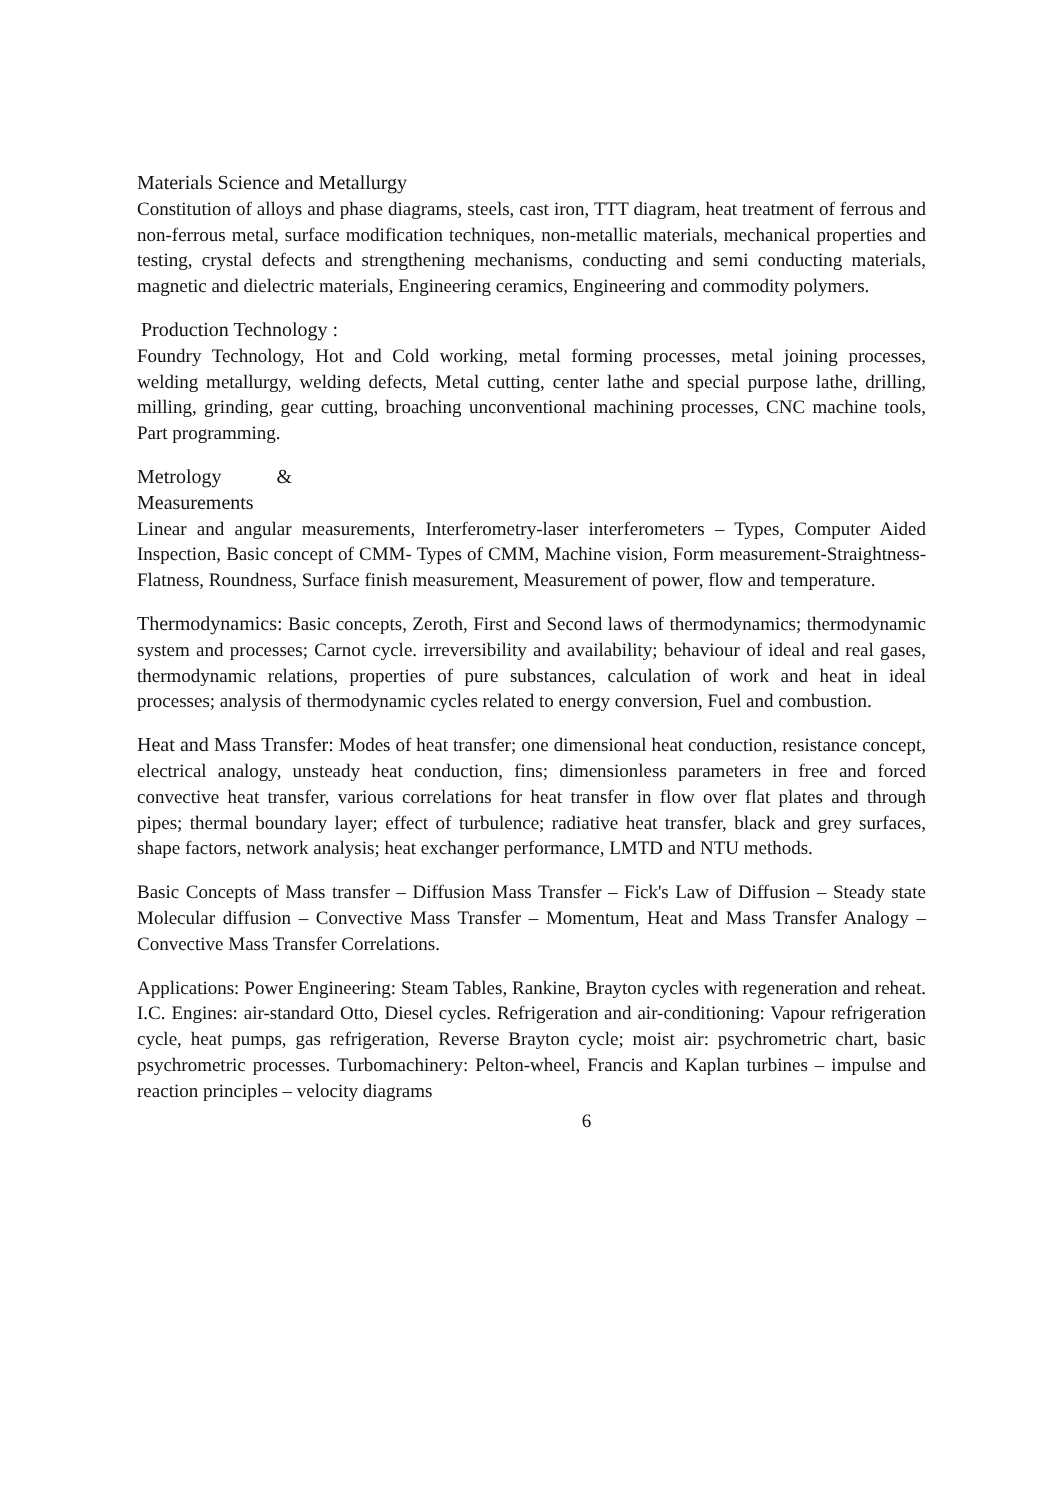Materials Science and Metallurgy
Constitution of alloys and phase diagrams, steels, cast iron, TTT diagram, heat treatment of ferrous and non-ferrous metal, surface modification techniques, non-metallic materials, mechanical properties and testing, crystal defects and strengthening mechanisms, conducting and semi conducting materials, magnetic and dielectric materials, Engineering ceramics, Engineering and commodity polymers.
Production Technology :
Foundry Technology, Hot and Cold working, metal forming processes, metal joining processes, welding metallurgy, welding defects, Metal cutting, center lathe and special purpose lathe, drilling, milling, grinding, gear cutting, broaching unconventional machining processes, CNC machine tools, Part programming.
Metrology &
Measurements
Linear and angular measurements, Interferometry-laser interferometers – Types, Computer Aided Inspection, Basic concept of CMM- Types of CMM, Machine vision, Form measurement-Straightness- Flatness, Roundness, Surface finish measurement, Measurement of power, flow and temperature.
Thermodynamics: Basic concepts, Zeroth, First and Second laws of thermodynamics; thermodynamic system and processes; Carnot cycle. irreversibility and availability; behaviour of ideal and real gases, thermodynamic relations, properties of pure substances, calculation of work and heat in ideal processes; analysis of thermodynamic cycles related to energy conversion, Fuel and combustion.
Heat and Mass Transfer: Modes of heat transfer; one dimensional heat conduction, resistance concept, electrical analogy, unsteady heat conduction, fins; dimensionless parameters in free and forced convective heat transfer, various correlations for heat transfer in flow over flat plates and through pipes; thermal boundary layer; effect of turbulence; radiative heat transfer, black and grey surfaces, shape factors, network analysis; heat exchanger performance, LMTD and NTU methods.
Basic Concepts of Mass transfer – Diffusion Mass Transfer – Fick's Law of Diffusion – Steady state Molecular diffusion – Convective Mass Transfer – Momentum, Heat and Mass Transfer Analogy – Convective Mass Transfer Correlations.
Applications: Power Engineering: Steam Tables, Rankine, Brayton cycles with regeneration and reheat. I.C. Engines: air-standard Otto, Diesel cycles. Refrigeration and air-conditioning: Vapour refrigeration cycle, heat pumps, gas refrigeration, Reverse Brayton cycle; moist air: psychrometric chart, basic psychrometric processes. Turbomachinery: Pelton-wheel, Francis and Kaplan turbines – impulse and reaction principles – velocity diagrams
6